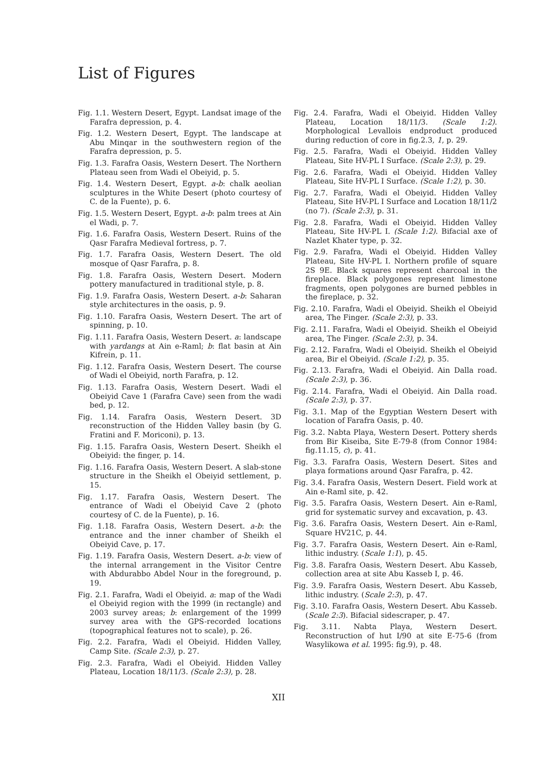List of Figures
Fig. 1.1. Western Desert, Egypt. Landsat image of the Farafra depression, p. 4.
Fig. 1.2. Western Desert, Egypt. The landscape at Abu Minqar in the southwestern region of the Farafra depression, p. 5.
Fig. 1.3. Farafra Oasis, Western Desert. The Northern Plateau seen from Wadi el Obeiyid, p. 5.
Fig. 1.4. Western Desert, Egypt. a-b: chalk aeolian sculptures in the White Desert (photo courtesy of C. de la Fuente), p. 6.
Fig. 1.5. Western Desert, Egypt. a-b: palm trees at Ain el Wadi, p. 7.
Fig. 1.6. Farafra Oasis, Western Desert. Ruins of the Qasr Farafra Medieval fortress, p. 7.
Fig. 1.7. Farafra Oasis, Western Desert. The old mosque of Qasr Farafra, p. 8.
Fig. 1.8. Farafra Oasis, Western Desert. Modern pottery manufactured in traditional style, p. 8.
Fig. 1.9. Farafra Oasis, Western Desert. a-b: Saharan style architectures in the oasis, p. 9.
Fig. 1.10. Farafra Oasis, Western Desert. The art of spinning, p. 10.
Fig. 1.11. Farafra Oasis, Western Desert. a: landscape with yardangs at Ain e-Raml; b: flat basin at Ain Kifrein, p. 11.
Fig. 1.12. Farafra Oasis, Western Desert. The course of Wadi el Obeiyid, north Farafra, p. 12.
Fig. 1.13. Farafra Oasis, Western Desert. Wadi el Obeiyid Cave 1 (Farafra Cave) seen from the wadi bed, p. 12.
Fig. 1.14. Farafra Oasis, Western Desert. 3D reconstruction of the Hidden Valley basin (by G. Fratini and F. Moriconi), p. 13.
Fig. 1.15. Farafra Oasis, Western Desert. Sheikh el Obeiyid: the finger, p. 14.
Fig. 1.16. Farafra Oasis, Western Desert. A slab-stone structure in the Sheikh el Obeiyid settlement, p. 15.
Fig. 1.17. Farafra Oasis, Western Desert. The entrance of Wadi el Obeiyid Cave 2 (photo courtesy of C. de la Fuente), p. 16.
Fig. 1.18. Farafra Oasis, Western Desert. a-b: the entrance and the inner chamber of Sheikh el Obeiyid Cave, p. 17.
Fig. 1.19. Farafra Oasis, Western Desert. a-b: view of the internal arrangement in the Visitor Centre with Abdurabbo Abdel Nour in the foreground, p. 19.
Fig. 2.1. Farafra, Wadi el Obeiyid. a: map of the Wadi el Obeiyid region with the 1999 (in rectangle) and 2003 survey areas; b: enlargement of the 1999 survey area with the GPS-recorded locations (topographical features not to scale), p. 26.
Fig. 2.2. Farafra, Wadi el Obeiyid. Hidden Valley, Camp Site. (Scale 2:3), p. 27.
Fig. 2.3. Farafra, Wadi el Obeiyid. Hidden Valley Plateau, Location 18/11/3. (Scale 2:3), p. 28.
Fig. 2.4. Farafra, Wadi el Obeiyid. Hidden Valley Plateau, Location 18/11/3. (Scale 1:2). Morphological Levallois endproduct produced during reduction of core in fig.2.3, 1, p. 29.
Fig. 2.5. Farafra, Wadi el Obeiyid. Hidden Valley Plateau, Site HV-PL I Surface. (Scale 2:3), p. 29.
Fig. 2.6. Farafra, Wadi el Obeiyid. Hidden Valley Plateau, Site HV-PL I Surface. (Scale 1:2), p. 30.
Fig. 2.7. Farafra, Wadi el Obeiyid. Hidden Valley Plateau, Site HV-PL I Surface and Location 18/11/2 (no 7). (Scale 2:3), p. 31.
Fig. 2.8. Farafra, Wadi el Obeiyid. Hidden Valley Plateau, Site HV-PL I. (Scale 1:2). Bifacial axe of Nazlet Khater type, p. 32.
Fig. 2.9. Farafra, Wadi el Obeiyid. Hidden Valley Plateau, Site HV-PL I. Northern profile of square 2S 9E. Black squares represent charcoal in the fireplace. Black polygones represent limestone fragments, open polygones are burned pebbles in the fireplace, p. 32.
Fig. 2.10. Farafra, Wadi el Obeiyid. Sheikh el Obeiyid area, The Finger. (Scale 2:3), p. 33.
Fig. 2.11. Farafra, Wadi el Obeiyid. Sheikh el Obeiyid area, The Finger. (Scale 2:3), p. 34.
Fig. 2.12. Farafra, Wadi el Obeiyid. Sheikh el Obeiyid area, Bir el Obeiyid. (Scale 1:2), p. 35.
Fig. 2.13. Farafra, Wadi el Obeiyid. Ain Dalla road. (Scale 2:3), p. 36.
Fig. 2.14. Farafra, Wadi el Obeiyid. Ain Dalla road. (Scale 2:3), p. 37.
Fig. 3.1. Map of the Egyptian Western Desert with location of Farafra Oasis, p. 40.
Fig. 3.2. Nabta Playa, Western Desert. Pottery sherds from Bir Kiseiba, Site E-79-8 (from Connor 1984: fig.11.15, c), p. 41.
Fig. 3.3. Farafra Oasis, Western Desert. Sites and playa formations around Qasr Farafra, p. 42.
Fig. 3.4. Farafra Oasis, Western Desert. Field work at Ain e-Raml site, p. 42.
Fig. 3.5. Farafra Oasis, Western Desert. Ain e-Raml, grid for systematic survey and excavation, p. 43.
Fig. 3.6. Farafra Oasis, Western Desert. Ain e-Raml, Square HV21C, p. 44.
Fig. 3.7. Farafra Oasis, Western Desert. Ain e-Raml, lithic industry. (Scale 1:1), p. 45.
Fig. 3.8. Farafra Oasis, Western Desert. Abu Kasseb, collection area at site Abu Kasseb I, p. 46.
Fig. 3.9. Farafra Oasis, Western Desert. Abu Kasseb, lithic industry. (Scale 2:3), p. 47.
Fig. 3.10. Farafra Oasis, Western Desert. Abu Kasseb. (Scale 2:3). Bifacial sidescraper, p. 47.
Fig. 3.11. Nabta Playa, Western Desert. Reconstruction of hut I/90 at site E-75-6 (from Wasylikowa et al. 1995: fig.9), p. 48.
XII